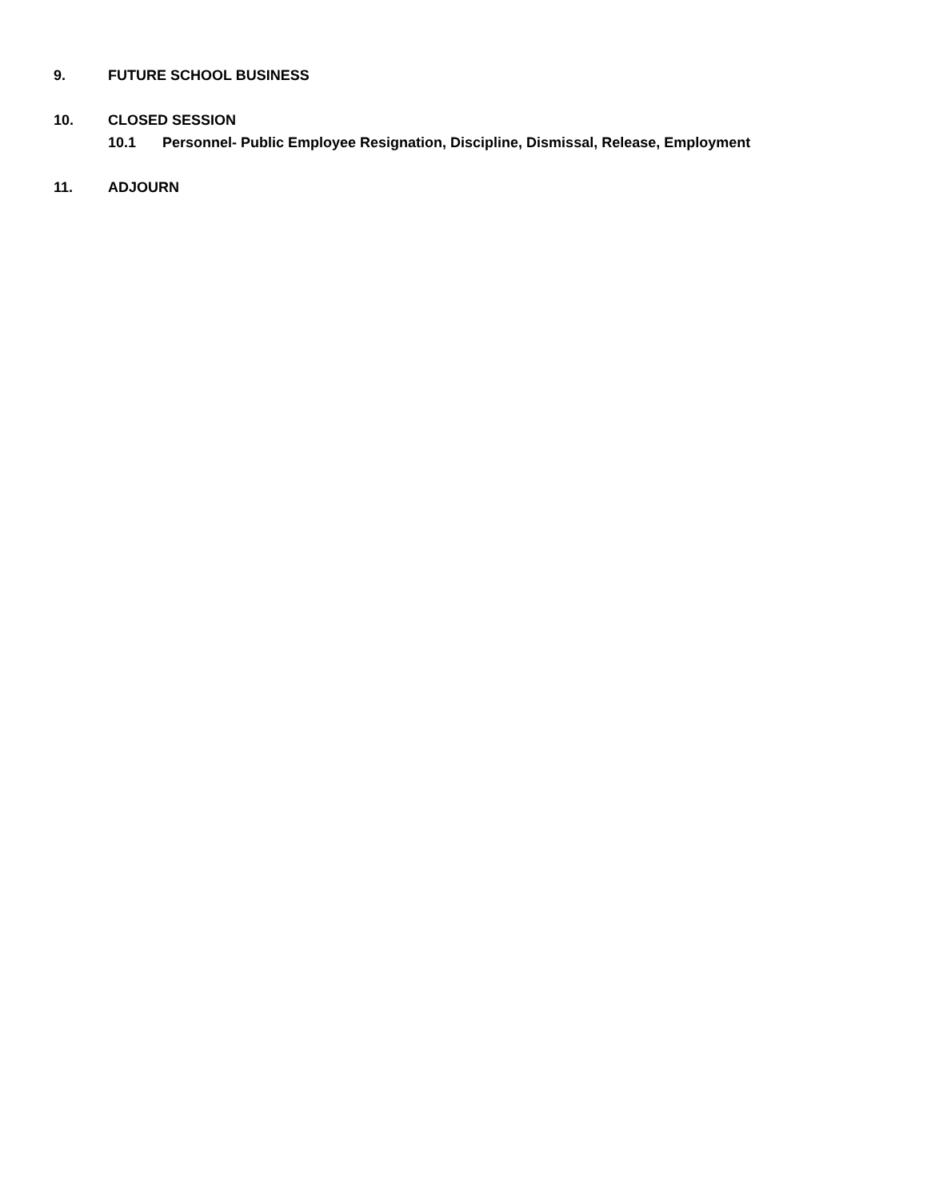9. FUTURE SCHOOL BUSINESS
10. CLOSED SESSION
10.1 Personnel- Public Employee Resignation, Discipline, Dismissal, Release, Employment
11. ADJOURN